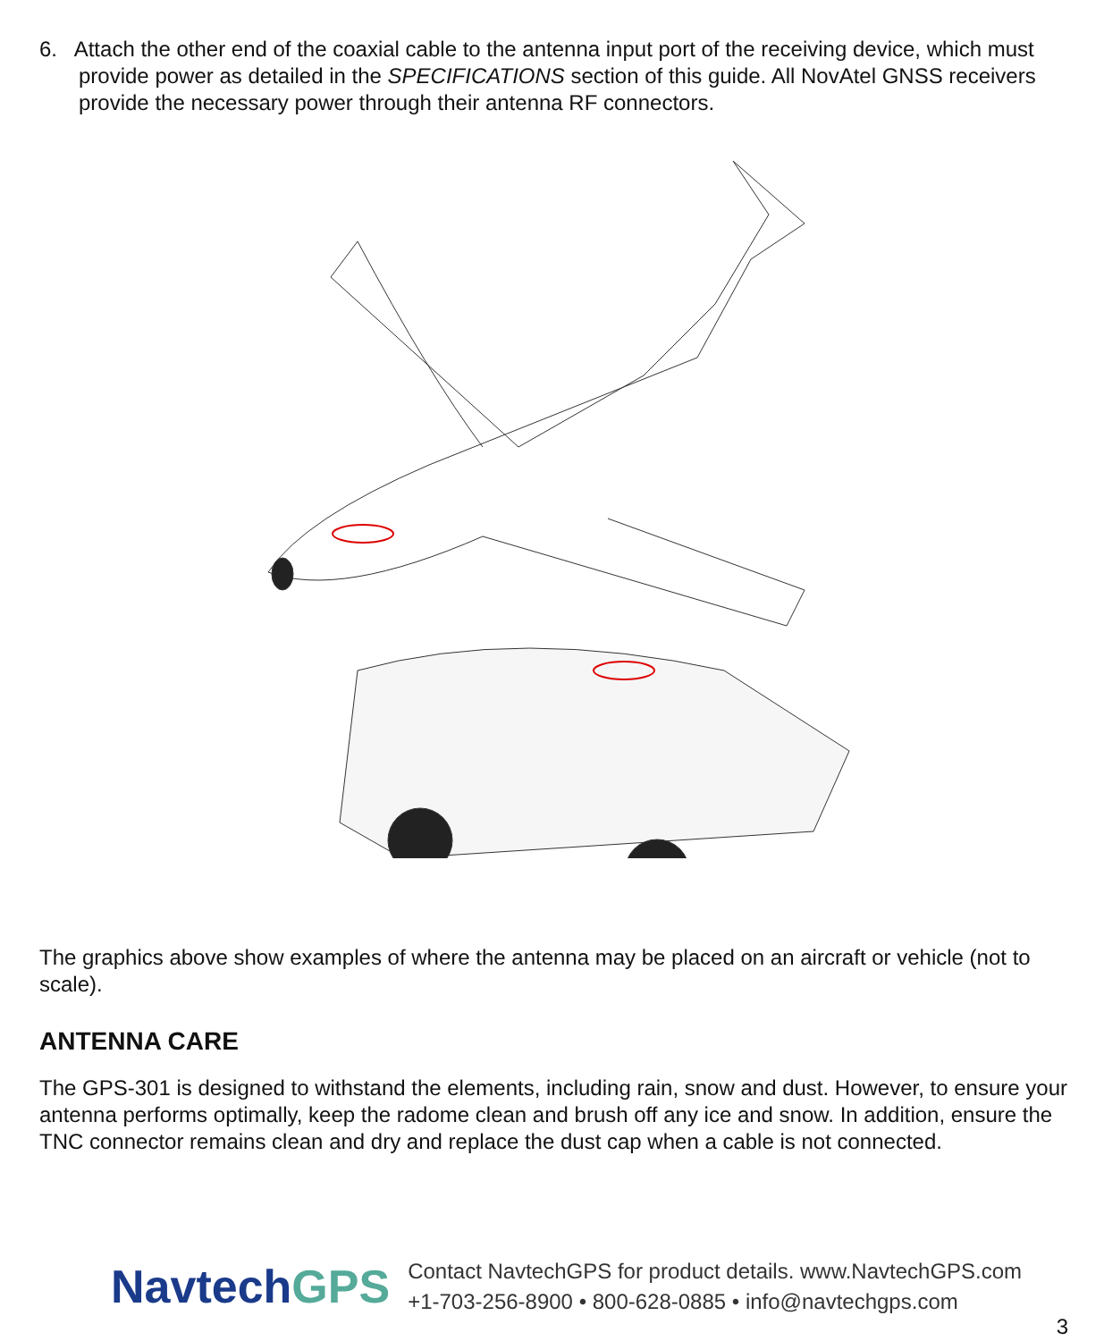6. Attach the other end of the coaxial cable to the antenna input port of the receiving device, which must provide power as detailed in the SPECIFICATIONS section of this guide. All NovAtel GNSS receivers provide the necessary power through their antenna RF connectors.
The graphics above show examples of where the antenna may be placed on an aircraft or vehicle (not to scale).
ANTENNA CARE
The GPS-301 is designed to withstand the elements, including rain, snow and dust. However, to ensure your antenna performs optimally, keep the radome clean and brush off any ice and snow. In addition, ensure the TNC connector remains clean and dry and replace the dust cap when a cable is not connected.
NavtechGPS
Contact NavtechGPS for product details. www.NavtechGPS.com
+1-703-256-8900 • 800-628-0885 • info@navtechgps.com
3